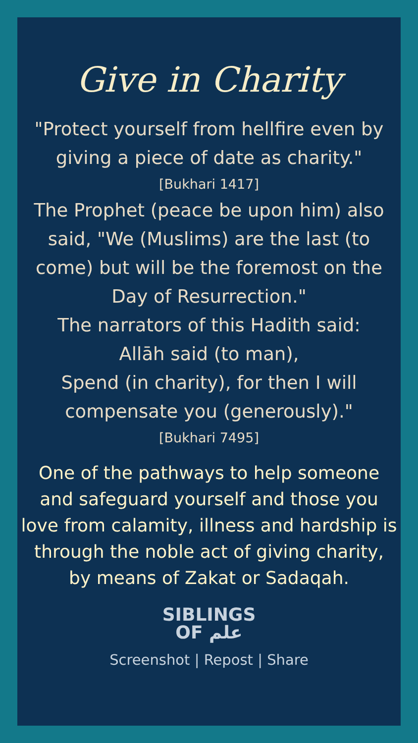Give in Charity
"Protect yourself from hellfire even by
giving a piece of date as charity."
[Bukhari 1417]
The Prophet (peace be upon him) also
said, "We (Muslims) are the last (to
come) but will be the foremost on the
Day of Resurrection."
The narrators of this Hadith said:
Allāh said (to man),
Spend (in charity), for then I will
compensate you (generously)."
[Bukhari 7495]
One of the pathways to help someone
and safeguard yourself and those you
love from calamity, illness and hardship is
through the noble act of giving charity,
by means of Zakat or Sadaqah.
SIBLINGS
OF علم
Screenshot | Repost | Share